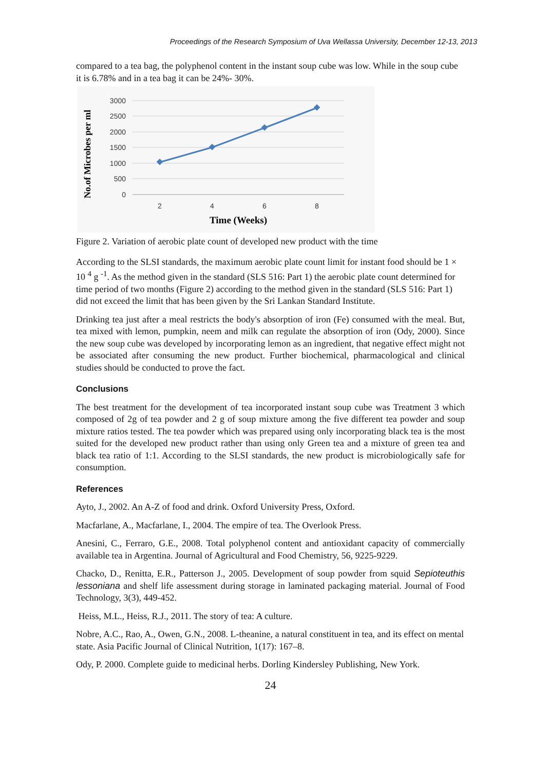Proceedings of the Research Symposium of Uva Wellassa University, December 12-13, 2013
compared to a tea bag, the polyphenol content in the instant soup cube was low. While in the soup cube it is 6.78% and in a tea bag it can be 24%- 30%.
3000
2500
2000
1500
1000
500
0
2
4
6
8
Time (Weeks)
No.of Microbes per ml
Figure 2. Variation of aerobic plate count of developed new product with the time
According to the SLSI standards, the maximum aerobic plate count limit for instant food should be 1 × 10 <sup>4</sup> g <sup>-1</sup>. As the method given in the standard (SLS 516: Part 1) the aerobic plate count determined for time period of two months (Figure 2) according to the method given in the standard (SLS 516: Part 1) did not exceed the limit that has been given by the Sri Lankan Standard Institute.
Drinking tea just after a meal restricts the body's absorption of iron (Fe) consumed with the meal. But, tea mixed with lemon, pumpkin, neem and milk can regulate the absorption of iron (Ody, 2000). Since the new soup cube was developed by incorporating lemon as an ingredient, that negative effect might not be associated after consuming the new product. Further biochemical, pharmacological and clinical studies should be conducted to prove the fact.
Conclusions
The best treatment for the development of tea incorporated instant soup cube was Treatment 3 which composed of 2g of tea powder and 2 g of soup mixture among the five different tea powder and soup mixture ratios tested. The tea powder which was prepared using only incorporating black tea is the most suited for the developed new product rather than using only Green tea and a mixture of green tea and black tea ratio of 1:1. According to the SLSI standards, the new product is microbiologically safe for consumption.
References
Ayto, J., 2002. An A-Z of food and drink. Oxford University Press, Oxford.
Macfarlane, A., Macfarlane, I., 2004. The empire of tea. The Overlook Press.
Anesini, C., Ferraro, G.E., 2008. Total polyphenol content and antioxidant capacity of commercially available tea in Argentina. Journal of Agricultural and Food Chemistry, 56, 9225-9229.
Chacko, D., Renitta, E.R., Patterson J., 2005. Development of soup powder from squid Sepioteuthis lessoniana and shelf life assessment during storage in laminated packaging material. Journal of Food Technology, 3(3), 449-452.
Heiss, M.L., Heiss, R.J., 2011. The story of tea: A culture.
Nobre, A.C., Rao, A., Owen, G.N., 2008. L-theanine, a natural constituent in tea, and its effect on mental state. Asia Pacific Journal of Clinical Nutrition, 1(17): 167–8.
Ody, P. 2000. Complete guide to medicinal herbs. Dorling Kindersley Publishing, New York.
24